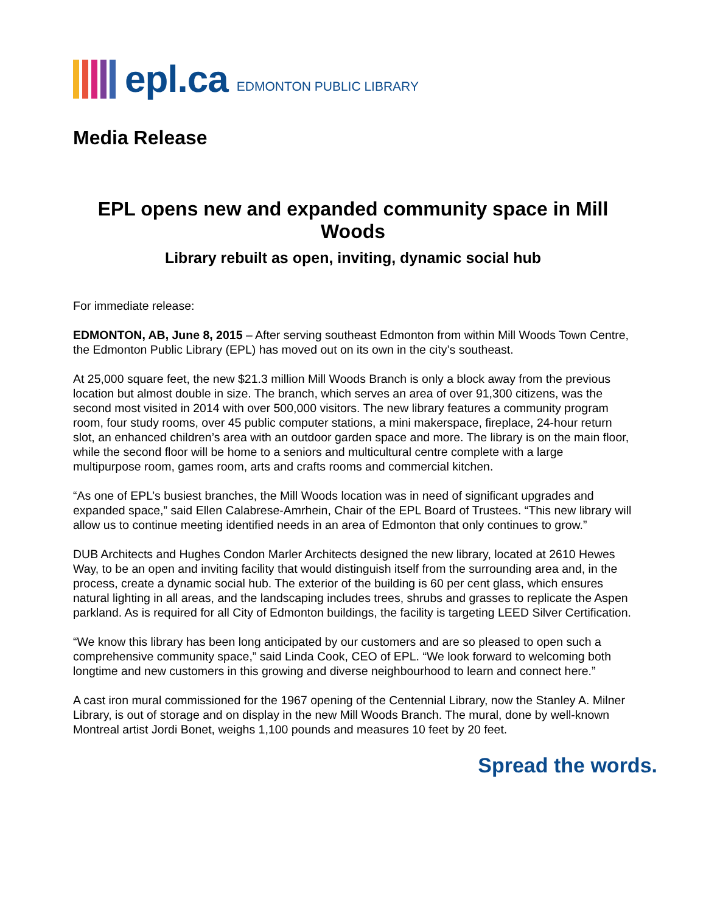epl.ca EDMONTON PUBLIC LIBRARY
Media Release
EPL opens new and expanded community space in Mill Woods
Library rebuilt as open, inviting, dynamic social hub
For immediate release:
EDMONTON, AB, June 8, 2015 – After serving southeast Edmonton from within Mill Woods Town Centre, the Edmonton Public Library (EPL) has moved out on its own in the city’s southeast.
At 25,000 square feet, the new $21.3 million Mill Woods Branch is only a block away from the previous location but almost double in size. The branch, which serves an area of over 91,300 citizens, was the second most visited in 2014 with over 500,000 visitors. The new library features a community program room, four study rooms, over 45 public computer stations, a mini makerspace, fireplace, 24-hour return slot, an enhanced children’s area with an outdoor garden space and more. The library is on the main floor, while the second floor will be home to a seniors and multicultural centre complete with a large multipurpose room, games room, arts and crafts rooms and commercial kitchen.
“As one of EPL’s busiest branches, the Mill Woods location was in need of significant upgrades and expanded space,” said Ellen Calabrese-Amrhein, Chair of the EPL Board of Trustees. “This new library will allow us to continue meeting identified needs in an area of Edmonton that only continues to grow.”
DUB Architects and Hughes Condon Marler Architects designed the new library, located at 2610 Hewes Way, to be an open and inviting facility that would distinguish itself from the surrounding area and, in the process, create a dynamic social hub. The exterior of the building is 60 per cent glass, which ensures natural lighting in all areas, and the landscaping includes trees, shrubs and grasses to replicate the Aspen parkland. As is required for all City of Edmonton buildings, the facility is targeting LEED Silver Certification.
“We know this library has been long anticipated by our customers and are so pleased to open such a comprehensive community space,” said Linda Cook, CEO of EPL. “We look forward to welcoming both longtime and new customers in this growing and diverse neighbourhood to learn and connect here.”
A cast iron mural commissioned for the 1967 opening of the Centennial Library, now the Stanley A. Milner Library, is out of storage and on display in the new Mill Woods Branch. The mural, done by well-known Montreal artist Jordi Bonet, weighs 1,100 pounds and measures 10 feet by 20 feet.
Spread the words.